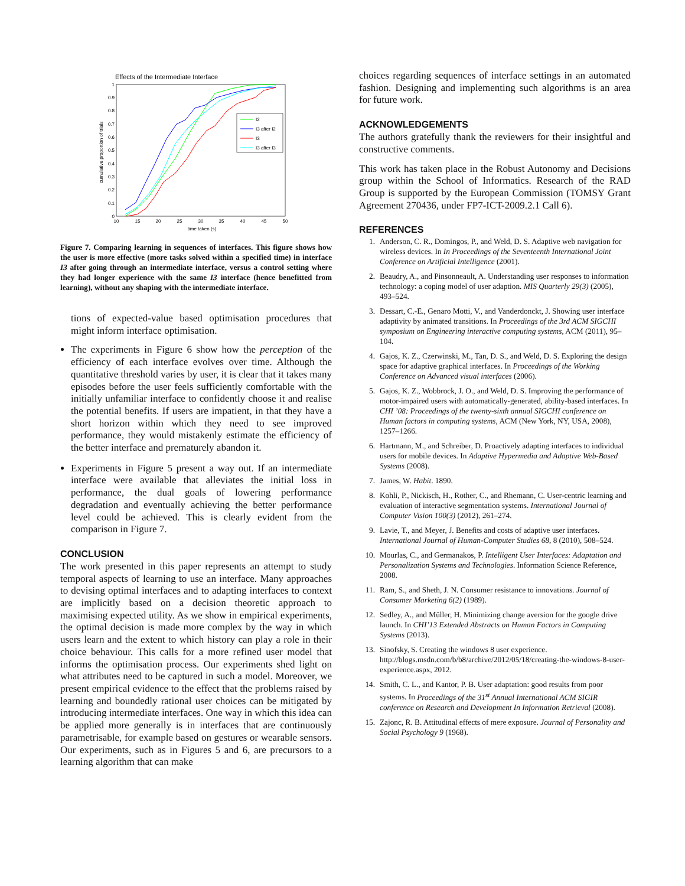Effects of the Intermediate Interface
time taken (s)
cumulative proportion of trials
10
15
20
25
30
35
40
45
50
0
0.1
0.2
0.3
0.4
0.5
0.6
0.7
0.8
0.9
1
I2
I3 after I2
I3
I3 after I3
Figure 7. Comparing learning in sequences of interfaces. This figure shows how the user is more effective (more tasks solved within a specified time) in interface I3 after going through an intermediate interface, versus a control setting where they had longer experience with the same I3 interface (hence benefitted from learning), without any shaping with the intermediate interface.
tions of expected-value based optimisation procedures that might inform interface optimisation.
The experiments in Figure 6 show how the perception of the efficiency of each interface evolves over time. Although the quantitative threshold varies by user, it is clear that it takes many episodes before the user feels sufficiently comfortable with the initially unfamiliar interface to confidently choose it and realise the potential benefits. If users are impatient, in that they have a short horizon within which they need to see improved performance, they would mistakenly estimate the efficiency of the better interface and prematurely abandon it.
Experiments in Figure 5 present a way out. If an intermediate interface were available that alleviates the initial loss in performance, the dual goals of lowering performance degradation and eventually achieving the better performance level could be achieved. This is clearly evident from the comparison in Figure 7.
CONCLUSION
The work presented in this paper represents an attempt to study temporal aspects of learning to use an interface. Many approaches to devising optimal interfaces and to adapting interfaces to context are implicitly based on a decision theoretic approach to maximising expected utility. As we show in empirical experiments, the optimal decision is made more complex by the way in which users learn and the extent to which history can play a role in their choice behaviour. This calls for a more refined user model that informs the optimisation process. Our experiments shed light on what attributes need to be captured in such a model. Moreover, we present empirical evidence to the effect that the problems raised by learning and boundedly rational user choices can be mitigated by introducing intermediate interfaces. One way in which this idea can be applied more generally is in interfaces that are continuously parametrisable, for example based on gestures or wearable sensors. Our experiments, such as in Figures 5 and 6, are precursors to a learning algorithm that can make
choices regarding sequences of interface settings in an automated fashion. Designing and implementing such algorithms is an area for future work.
ACKNOWLEDGEMENTS
The authors gratefully thank the reviewers for their insightful and constructive comments.
This work has taken place in the Robust Autonomy and Decisions group within the School of Informatics. Research of the RAD Group is supported by the European Commission (TOMSY Grant Agreement 270436, under FP7-ICT-2009.2.1 Call 6).
REFERENCES
1. Anderson, C. R., Domingos, P., and Weld, D. S. Adaptive web navigation for wireless devices. In In Proceedings of the Seventeenth International Joint Conference on Artificial Intelligence (2001).
2. Beaudry, A., and Pinsonneault, A. Understanding user responses to information technology: a coping model of user adaption. MIS Quarterly 29(3) (2005), 493–524.
3. Dessart, C.-E., Genaro Motti, V., and Vanderdonckt, J. Showing user interface adaptivity by animated transitions. In Proceedings of the 3rd ACM SIGCHI symposium on Engineering interactive computing systems, ACM (2011), 95–104.
4. Gajos, K. Z., Czerwinski, M., Tan, D. S., and Weld, D. S. Exploring the design space for adaptive graphical interfaces. In Proceedings of the Working Conference on Advanced visual interfaces (2006).
5. Gajos, K. Z., Wobbrock, J. O., and Weld, D. S. Improving the performance of motor-impaired users with automatically-generated, ability-based interfaces. In CHI ’08: Proceedings of the twenty-sixth annual SIGCHI conference on Human factors in computing systems, ACM (New York, NY, USA, 2008), 1257–1266.
6. Hartmann, M., and Schreiber, D. Proactively adapting interfaces to individual users for mobile devices. In Adaptive Hypermedia and Adaptive Web-Based Systems (2008).
7. James, W. Habit. 1890.
8. Kohli, P., Nickisch, H., Rother, C., and Rhemann, C. User-centric learning and evaluation of interactive segmentation systems. International Journal of Computer Vision 100(3) (2012), 261–274.
9. Lavie, T., and Meyer, J. Benefits and costs of adaptive user interfaces. International Journal of Human-Computer Studies 68, 8 (2010), 508–524.
10. Mourlas, C., and Germanakos, P. Intelligent User Interfaces: Adaptation and Personalization Systems and Technologies. Information Science Reference, 2008.
11. Ram, S., and Sheth, J. N. Consumer resistance to innovations. Journal of Consumer Marketing 6(2) (1989).
12. Sedley, A., and Müller, H. Minimizing change aversion for the google drive launch. In CHI’13 Extended Abstracts on Human Factors in Computing Systems (2013).
13. Sinofsky, S. Creating the windows 8 user experience. http://blogs.msdn.com/b/b8/archive/2012/05/18/creating-the-windows-8-user-experience.aspx, 2012.
14. Smith, C. L., and Kantor, P. B. User adaptation: good results from poor systems. In Proceedings of the 31<sup>st</sup> Annual International ACM SIGIR conference on Research and Development In Information Retrieval (2008).
15. Zajonc, R. B. Attitudinal effects of mere exposure. Journal of Personality and Social Psychology 9 (1968).